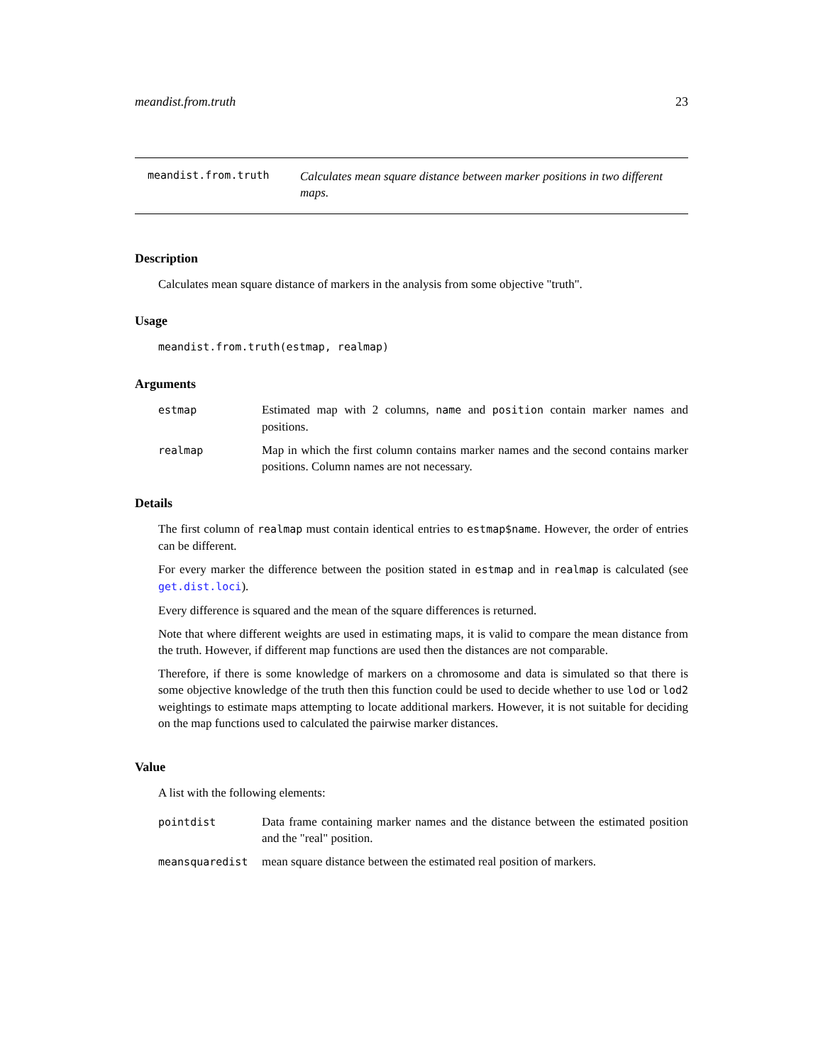meandist.from.truth 23
meandist.from.truth
Calculates mean square distance between marker positions in two different maps.
Description
Calculates mean square distance of markers in the analysis from some objective "truth".
Usage
meandist.from.truth(estmap, realmap)
Arguments
estmap Estimated map with 2 columns, name and position contain marker names and positions.
realmap Map in which the first column contains marker names and the second contains marker positions. Column names are not necessary.
Details
The first column of realmap must contain identical entries to estmap$name. However, the order of entries can be different.
For every marker the difference between the position stated in estmap and in realmap is calculated (see get.dist.loci).
Every difference is squared and the mean of the square differences is returned.
Note that where different weights are used in estimating maps, it is valid to compare the mean distance from the truth. However, if different map functions are used then the distances are not comparable.
Therefore, if there is some knowledge of markers on a chromosome and data is simulated so that there is some objective knowledge of the truth then this function could be used to decide whether to use lod or lod2 weightings to estimate maps attempting to locate additional markers. However, it is not suitable for deciding on the map functions used to calculated the pairwise marker distances.
Value
A list with the following elements:
pointdist Data frame containing marker names and the distance between the estimated position and the "real" position.
meansquaredist mean square distance between the estimated real position of markers.